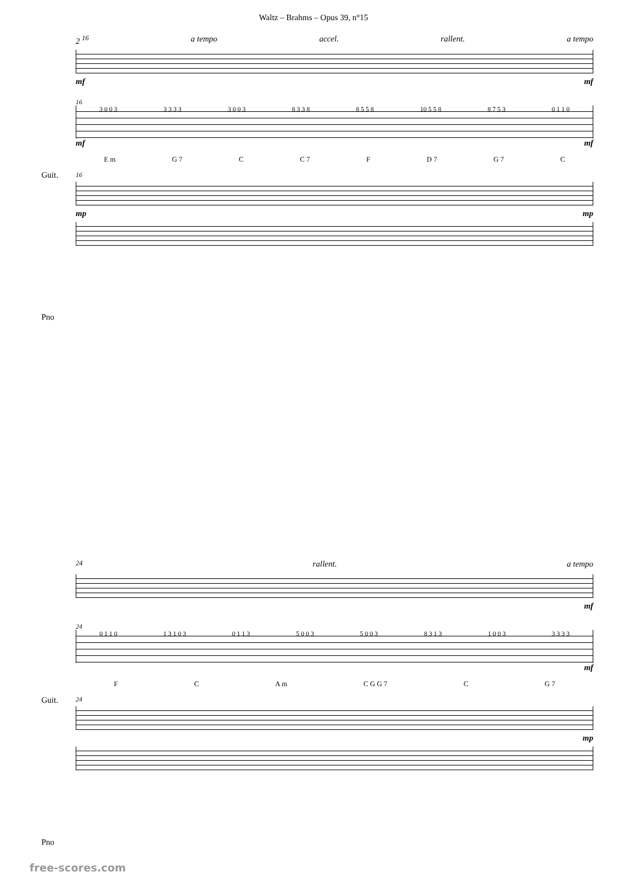Waltz – Brahms – Opus 39, n°15
2 <sup>16</sup> a tempo accel. rallent. a tempo
mf mf
16
Guit.
3 0 0 3 3 3 3 3 3 0 0 3 8 3 3 8 8 5 5 8 10 5 5 8 8 7 5 3 0 1 1 0
mf mf
E m G 7 C C 7 F D 7 G 7 C
16
Pno
mp mp
<sup>24</sup> rallent. a tempo
mf
24
Guit.
0 1 1 0 1 3 1 0 3 0 1 1 3 5 0 0 3 5 0 0 3 8 3 1 3 1 0 0 3 3 3 3 3
mf
F C A m C G G 7 C G 7
24
Pno
mp
free-scores.com